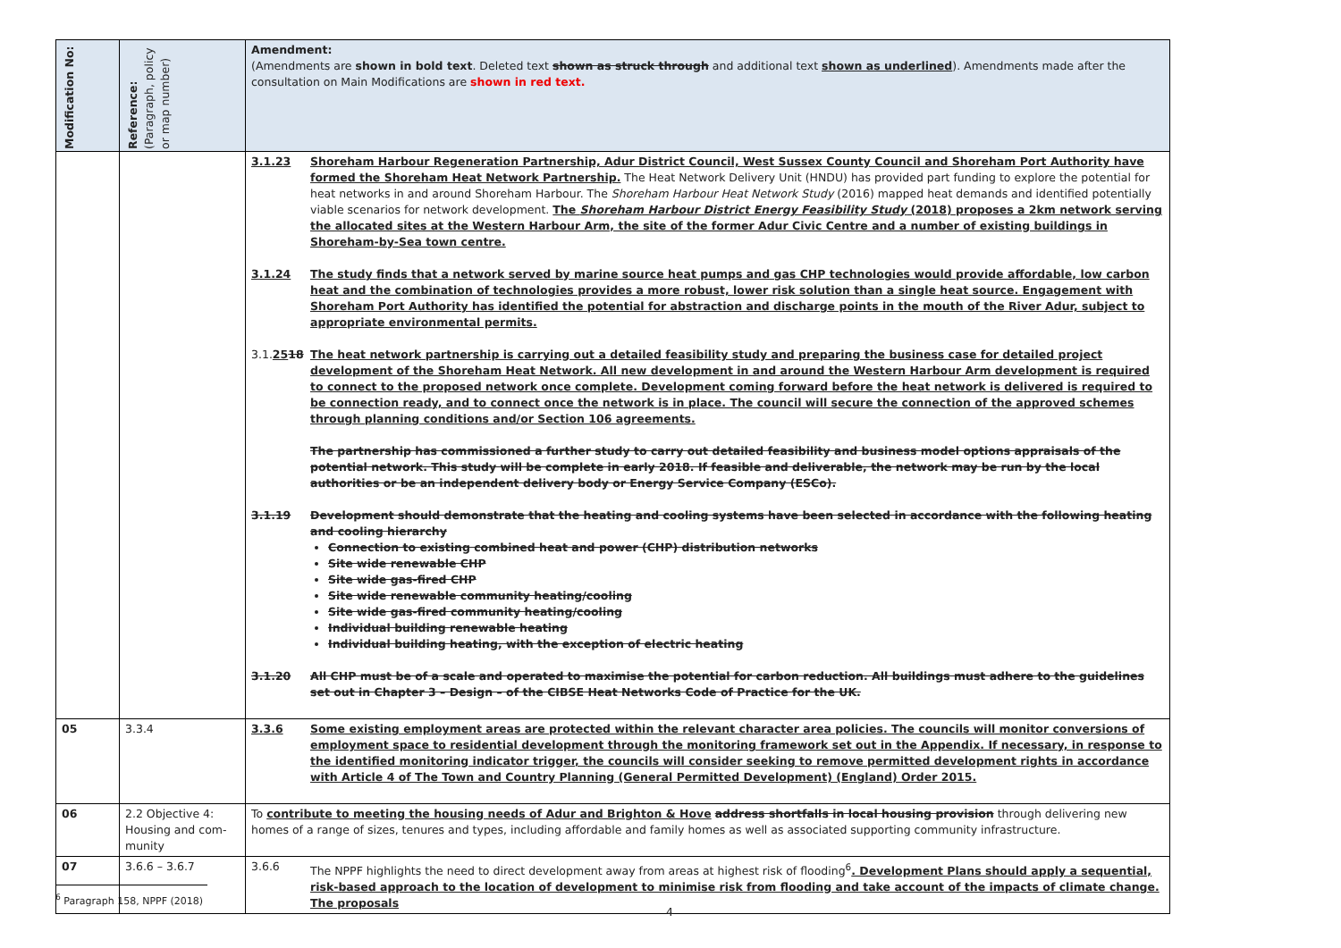| Modification No: | Reference: (Paragraph, policy or map number) | Amendment: (Amendments are shown in bold text . Deleted text shown as struck through and additional text shown as underlined ). Amendments made after the consultation on Main Modifications are shown in red text. |
| --- | --- | --- |
| | | 3.1.23 Shoreham Harbour Regeneration Partnership, Adur District Council, West Sussex County Council and Shoreham Port Authority have formed the Shoreham Heat Network Partnership. The Heat Network Delivery Unit (HNDU) has provided part funding to explore the potential for heat networks in and around Shoreham Harbour. The Shoreham Harbour Heat Network Study (2016) mapped heat demands and identified potentially viable scenarios for network development. The Shoreham Harbour District Energy Feasibility Study (2018) proposes a 2km network serving the allocated sites at the Western Harbour Arm, the site of the former Adur Civic Centre and a number of existing buildings in Shoreham-by-Sea town centre. 3.1.24 The study finds that a network served by marine source heat pumps and gas CHP technologies would provide affordable, low carbon heat and the combination of technologies provides a more robust, lower risk solution than a single heat source. Engagement with Shoreham Port Authority has identified the potential for abstraction and discharge points in the mouth of the River Adur, subject to appropriate environmental permits. 3.1. 25 18 The heat network partnership is carrying out a detailed feasibility study and preparing the business case for detailed project development of the Shoreham Heat Network. All new development in and around the Western Harbour Arm development is required to connect to the proposed network once complete. Development coming forward before the heat network is delivered is required to be connection ready, and to connect once the network is in place. The council will secure the connection of the approved schemes through planning conditions and/or Section 106 agreements. The partnership has commissioned a further study to carry out detailed feasibility and business model options appraisals of the potential network. This study will be complete in early 2018. If feasible and deliverable, the network may be run by the local authorities or be an independent delivery body or Energy Service Company (ESCo). 3.1.19 Development should demonstrate that the heating and cooling systems have been selected in accordance with the following heating and cooling hierarchy Connection to existing combined heat and power (CHP) distribution networks Site wide renewable CHP Site wide gas-fired CHP Site wide renewable community heating/cooling Site wide gas-fired community heating/cooling Individual building renewable heating Individual building heating, with the exception of electric heating 3.1.20 All CHP must be of a scale and operated to maximise the potential for carbon reduction. All buildings must adhere to the guidelines set out in Chapter 3 – Design – of the CIBSE Heat Networks Code of Practice for the UK. |
| 05 | 3.3.4 | 3.3.6 Some existing employment areas are protected within the relevant character area policies. The councils will monitor conversions of employment space to residential development through the monitoring framework set out in the Appendix. If necessary, in response to the identified monitoring indicator trigger, the councils will consider seeking to remove permitted development rights in accordance with Article 4 of The Town and Country Planning (General Permitted Development) (England) Order 2015. |
| 06 | 2.2 Objective 4: Housing and com-munity | To contribute to meeting the housing needs of Adur and Brighton & Hove address shortfalls in local housing provision through delivering new homes of a range of sizes, tenures and types, including affordable and family homes as well as associated supporting community infrastructure. |
| 07 | 3.6.6 – 3.6.7 | 3.6.6 The NPPF highlights the need to direct development away from areas at highest risk of flooding<sup>6</sup> . Development Plans should apply a sequential, risk-based approach to the location of development to minimise risk from flooding and take account of the impacts of climate change. The proposals |
<sup>6</sup> Paragraph 158, NPPF (2018)
4